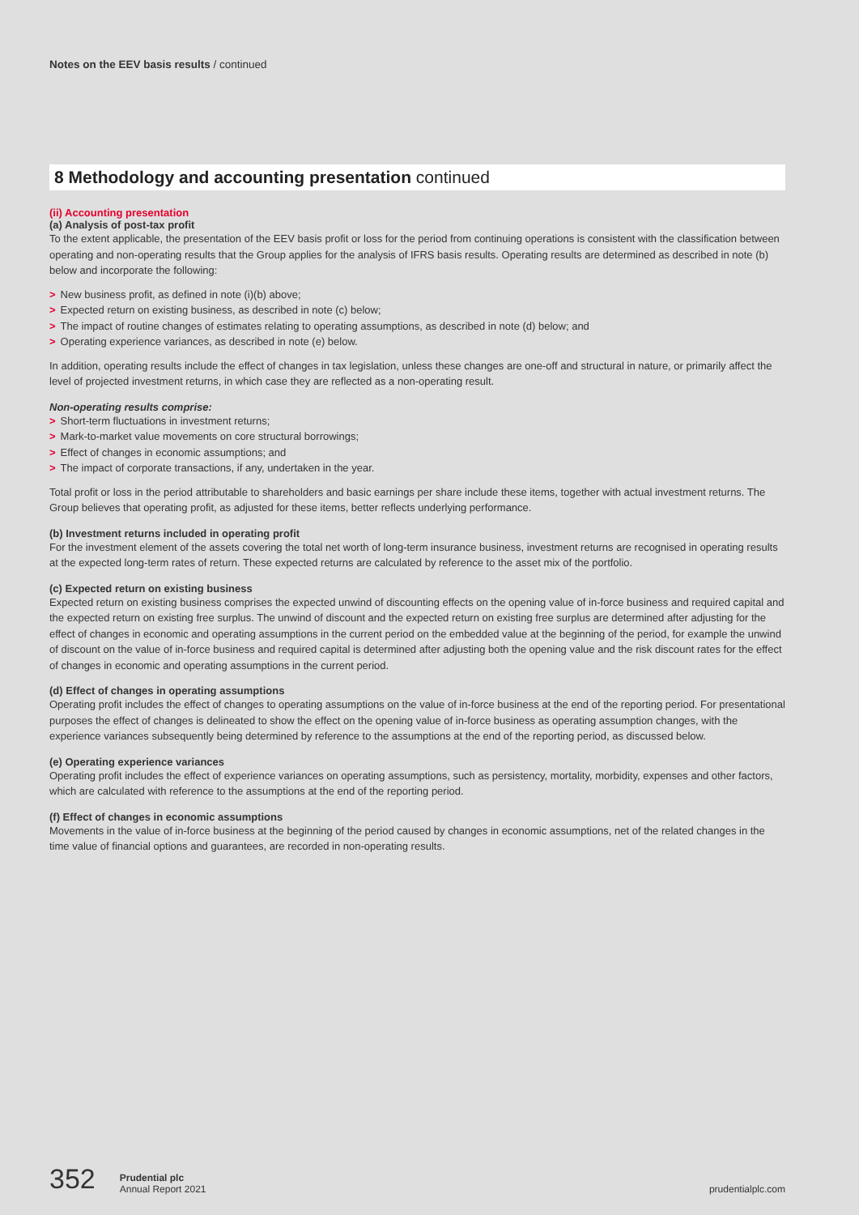Notes on the EEV basis results / continued
8 Methodology and accounting presentation continued
(ii) Accounting presentation
(a) Analysis of post-tax profit
To the extent applicable, the presentation of the EEV basis profit or loss for the period from continuing operations is consistent with the classification between operating and non-operating results that the Group applies for the analysis of IFRS basis results. Operating results are determined as described in note (b) below and incorporate the following:
> New business profit, as defined in note (i)(b) above;
> Expected return on existing business, as described in note (c) below;
> The impact of routine changes of estimates relating to operating assumptions, as described in note (d) below; and
> Operating experience variances, as described in note (e) below.
In addition, operating results include the effect of changes in tax legislation, unless these changes are one-off and structural in nature, or primarily affect the level of projected investment returns, in which case they are reflected as a non-operating result.
Non-operating results comprise:
> Short-term fluctuations in investment returns;
> Mark-to-market value movements on core structural borrowings;
> Effect of changes in economic assumptions; and
> The impact of corporate transactions, if any, undertaken in the year.
Total profit or loss in the period attributable to shareholders and basic earnings per share include these items, together with actual investment returns. The Group believes that operating profit, as adjusted for these items, better reflects underlying performance.
(b) Investment returns included in operating profit
For the investment element of the assets covering the total net worth of long-term insurance business, investment returns are recognised in operating results at the expected long-term rates of return. These expected returns are calculated by reference to the asset mix of the portfolio.
(c) Expected return on existing business
Expected return on existing business comprises the expected unwind of discounting effects on the opening value of in-force business and required capital and the expected return on existing free surplus. The unwind of discount and the expected return on existing free surplus are determined after adjusting for the effect of changes in economic and operating assumptions in the current period on the embedded value at the beginning of the period, for example the unwind of discount on the value of in-force business and required capital is determined after adjusting both the opening value and the risk discount rates for the effect of changes in economic and operating assumptions in the current period.
(d) Effect of changes in operating assumptions
Operating profit includes the effect of changes to operating assumptions on the value of in-force business at the end of the reporting period. For presentational purposes the effect of changes is delineated to show the effect on the opening value of in-force business as operating assumption changes, with the experience variances subsequently being determined by reference to the assumptions at the end of the reporting period, as discussed below.
(e) Operating experience variances
Operating profit includes the effect of experience variances on operating assumptions, such as persistency, mortality, morbidity, expenses and other factors, which are calculated with reference to the assumptions at the end of the reporting period.
(f) Effect of changes in economic assumptions
Movements in the value of in-force business at the beginning of the period caused by changes in economic assumptions, net of the related changes in the time value of financial options and guarantees, are recorded in non-operating results.
352
Prudential plc
Annual Report 2021
prudentialplc.com